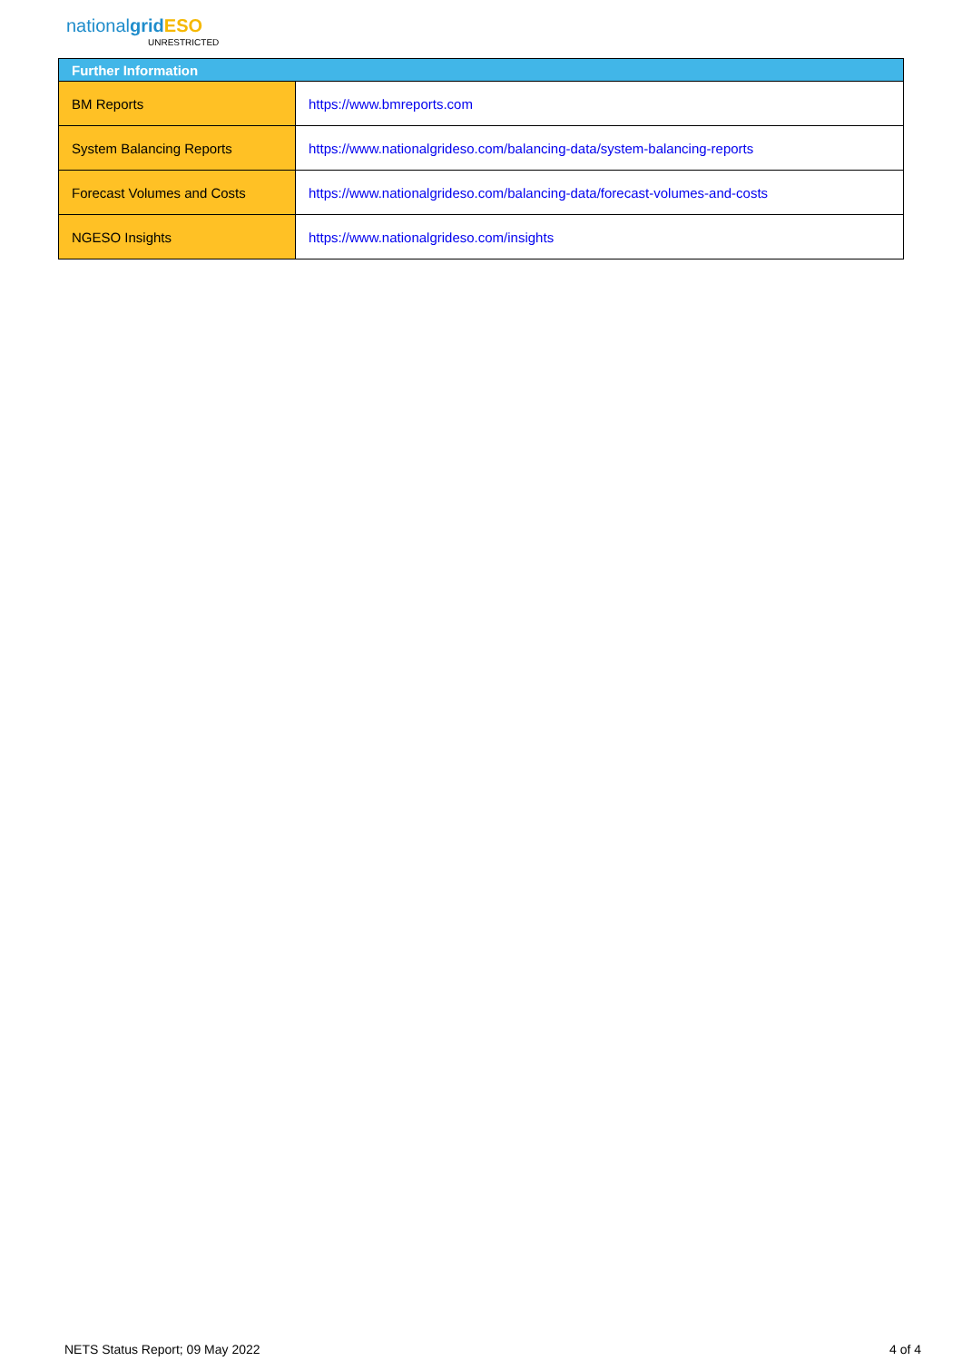nationalgrid ESO
UNRESTRICTED
| Further Information | |
| --- | --- |
| BM Reports | https://www.bmreports.com |
| System Balancing Reports | https://www.nationalgrideso.com/balancing-data/system-balancing-reports |
| Forecast Volumes and Costs | https://www.nationalgrideso.com/balancing-data/forecast-volumes-and-costs |
| NGESO Insights | https://www.nationalgrideso.com/insights |
NETS Status Report; 09 May 2022 4 of 4